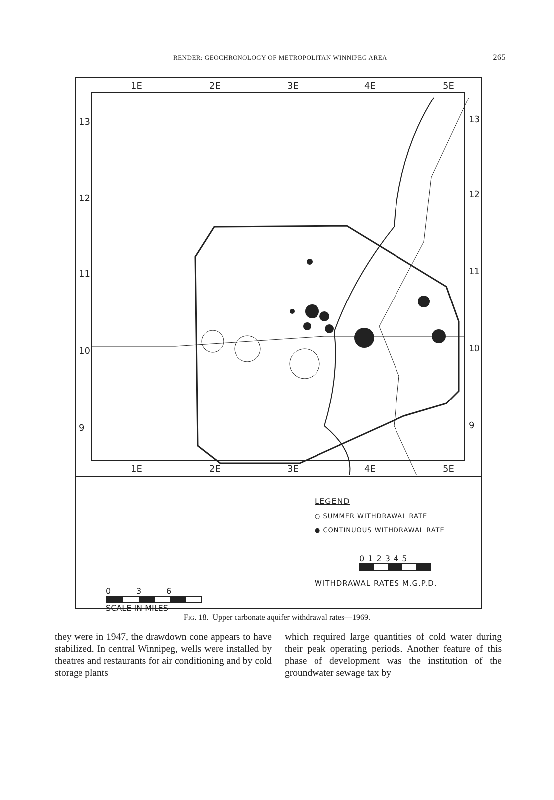RENDER: GEOCHRONOLOGY OF METROPOLITAN WINNIPEG AREA
265
1E
2E
3E
4E
5E
1E
2E
3E
4E
5E
13
12
11
10
9
13
12
11
10
9
0 3 6
SCALE IN MILES
LEGEND
○ SUMMER WITHDRAWAL RATE
● CONTINUOUS WITHDRAWAL RATE
0 1 2 3 4 5
WITHDRAWAL RATES M.G.P.D.
FIG. 18. Upper carbonate aquifer withdrawal rates—1969.
they were in 1947, the drawdown cone appears to have stabilized. In central Winnipeg, wells were installed by theatres and restaurants for air conditioning and by cold storage plants
which required large quantities of cold water during their peak operating periods. Another feature of this phase of development was the institution of the groundwater sewage tax by